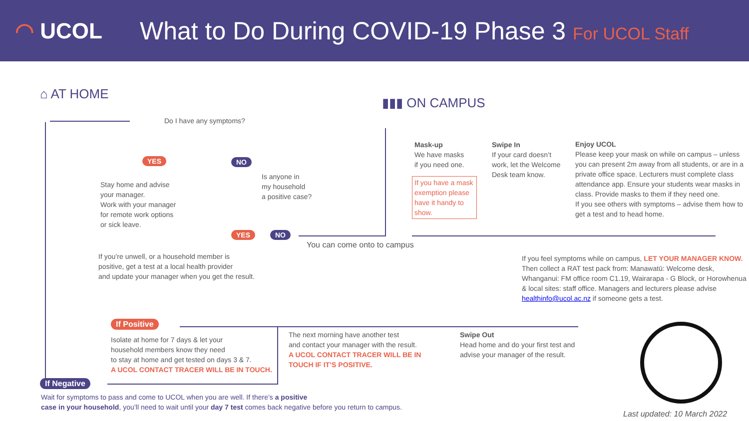◠ UCOL
What to Do During COVID-19 Phase 3 For UCOL Staff
⌂ AT HOME
▮▮▮ ON CAMPUS
Do I have any symptoms?
YES NO
Stay home and advise
your manager.
Work with your manager
for remote work options
or sick leave.
Is anyone in
my household
a positive case?
YES NO
You can come onto to campus
Mask-up
We have masks
if you need one.
If you have a mask exemption please have it handy to show.
Swipe In
If your card doesn’t work, let the Welcome Desk team know.
Enjoy UCOL
Please keep your mask on while on campus – unless you can present 2m away from all students, or are in a private office space. Lecturers must complete class attendance app. Ensure your students wear masks in class. Provide masks to them if they need one.
If you see others with symptoms – advise them how to get a test and to head home.
If you’re unwell, or a household member is
positive, get a test at a local health provider
and update your manager when you get the result.
If you feel symptoms while on campus, LET YOUR MANAGER KNOW. Then collect a RAT test pack from: Manawatū: Welcome desk, Whanganui: FM office room C1.19, Wairarapa - G Block, or Horowhenua & local sites: staff office. Managers and lecturers please advise healthinfo@ucol.ac.nz if someone gets a test.
If Positive
Isolate at home for 7 days & let your
household members know they need
to stay at home and get tested on days 3 & 7.
A UCOL CONTACT TRACER WILL BE IN TOUCH.
The next morning have another test
and contact your manager with the result.
A UCOL CONTACT TRACER WILL BE IN
TOUCH IF IT’S POSITIVE.
Swipe Out
Head home and do your first test and
advise your manager of the result.
If Negative
Wait for symptoms to pass and come to UCOL when you are well. If there’s a positive
case in your household, you’ll need to wait until your day 7 test comes back negative before you return to campus.
Last updated: 10 March 2022